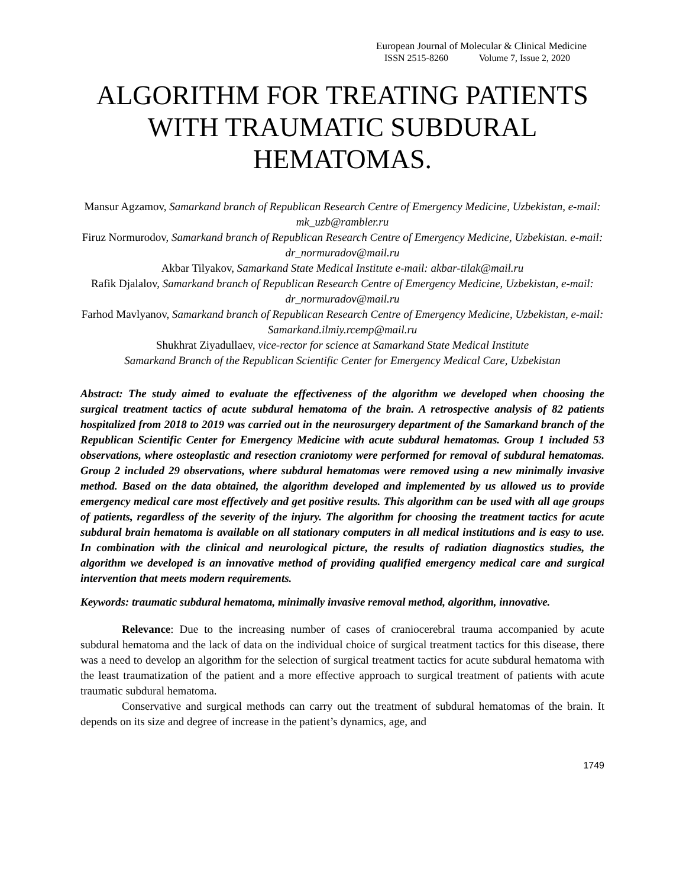European Journal of Molecular & Clinical Medicine
ISSN 2515-8260 Volume 7, Issue 2, 2020
ALGORITHM FOR TREATING PATIENTS WITH TRAUMATIC SUBDURAL HEMATOMAS.
Mansur Agzamov, Samarkand branch of Republican Research Centre of Emergency Medicine, Uzbekistan, e-mail: mk_uzb@rambler.ru
Firuz Normurodov, Samarkand branch of Republican Research Centre of Emergency Medicine, Uzbekistan. e-mail: dr_normuradov@mail.ru
Akbar Tilyakov, Samarkand State Medical Institute e-mail: akbar-tilak@mail.ru
Rafik Djalalov, Samarkand branch of Republican Research Centre of Emergency Medicine, Uzbekistan, e-mail: dr_normuradov@mail.ru
Farhod Mavlyanov, Samarkand branch of Republican Research Centre of Emergency Medicine, Uzbekistan, e-mail: Samarkand.ilmiy.rcemp@mail.ru
Shukhrat Ziyadullaev, vice-rector for science at Samarkand State Medical Institute
Samarkand Branch of the Republican Scientific Center for Emergency Medical Care, Uzbekistan
Abstract: The study aimed to evaluate the effectiveness of the algorithm we developed when choosing the surgical treatment tactics of acute subdural hematoma of the brain. A retrospective analysis of 82 patients hospitalized from 2018 to 2019 was carried out in the neurosurgery department of the Samarkand branch of the Republican Scientific Center for Emergency Medicine with acute subdural hematomas. Group 1 included 53 observations, where osteoplastic and resection craniotomy were performed for removal of subdural hematomas. Group 2 included 29 observations, where subdural hematomas were removed using a new minimally invasive method. Based on the data obtained, the algorithm developed and implemented by us allowed us to provide emergency medical care most effectively and get positive results. This algorithm can be used with all age groups of patients, regardless of the severity of the injury. The algorithm for choosing the treatment tactics for acute subdural brain hematoma is available on all stationary computers in all medical institutions and is easy to use. In combination with the clinical and neurological picture, the results of radiation diagnostics studies, the algorithm we developed is an innovative method of providing qualified emergency medical care and surgical intervention that meets modern requirements.
Keywords: traumatic subdural hematoma, minimally invasive removal method, algorithm, innovative.
Relevance: Due to the increasing number of cases of craniocerebral trauma accompanied by acute subdural hematoma and the lack of data on the individual choice of surgical treatment tactics for this disease, there was a need to develop an algorithm for the selection of surgical treatment tactics for acute subdural hematoma with the least traumatization of the patient and a more effective approach to surgical treatment of patients with acute traumatic subdural hematoma.
Conservative and surgical methods can carry out the treatment of subdural hematomas of the brain. It depends on its size and degree of increase in the patient’s dynamics, age, and
1749